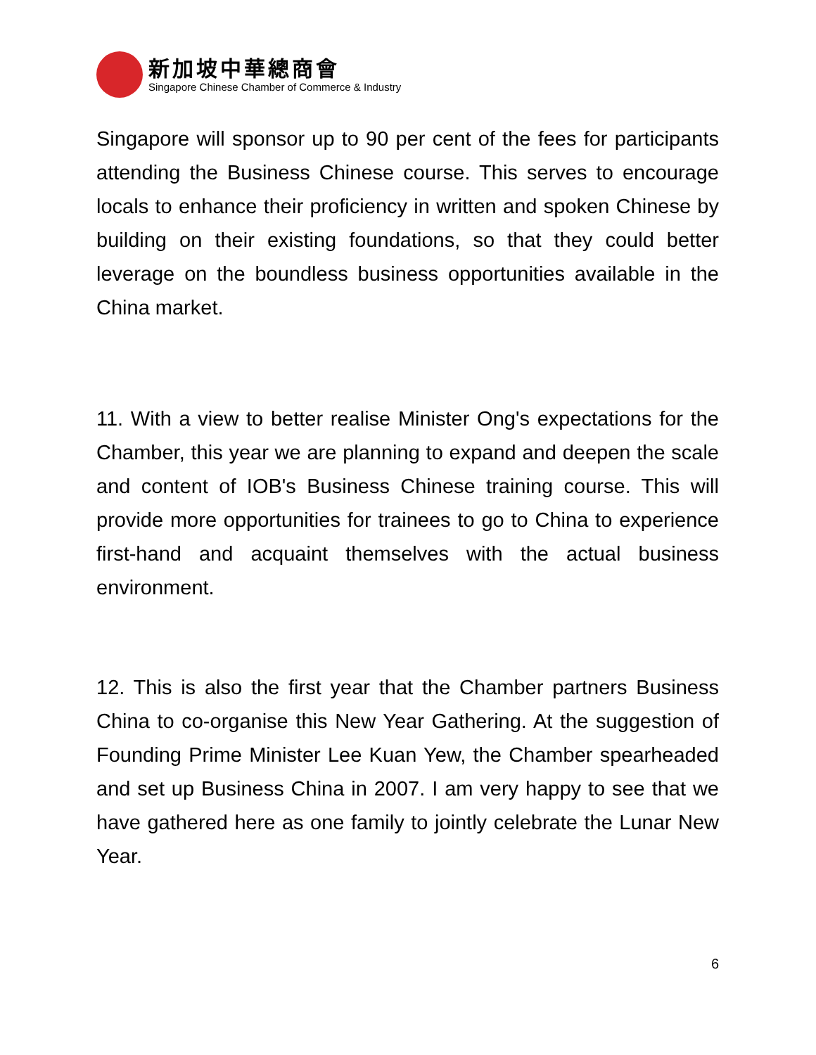新加坡中華總商會
Singapore Chinese Chamber of Commerce & Industry
Singapore will sponsor up to 90 per cent of the fees for participants attending the Business Chinese course. This serves to encourage locals to enhance their proficiency in written and spoken Chinese by building on their existing foundations, so that they could better leverage on the boundless business opportunities available in the China market.
11. With a view to better realise Minister Ong's expectations for the Chamber, this year we are planning to expand and deepen the scale and content of IOB's Business Chinese training course. This will provide more opportunities for trainees to go to China to experience first-hand and acquaint themselves with the actual business environment.
12. This is also the first year that the Chamber partners Business China to co-organise this New Year Gathering. At the suggestion of Founding Prime Minister Lee Kuan Yew, the Chamber spearheaded and set up Business China in 2007. I am very happy to see that we have gathered here as one family to jointly celebrate the Lunar New Year.
6